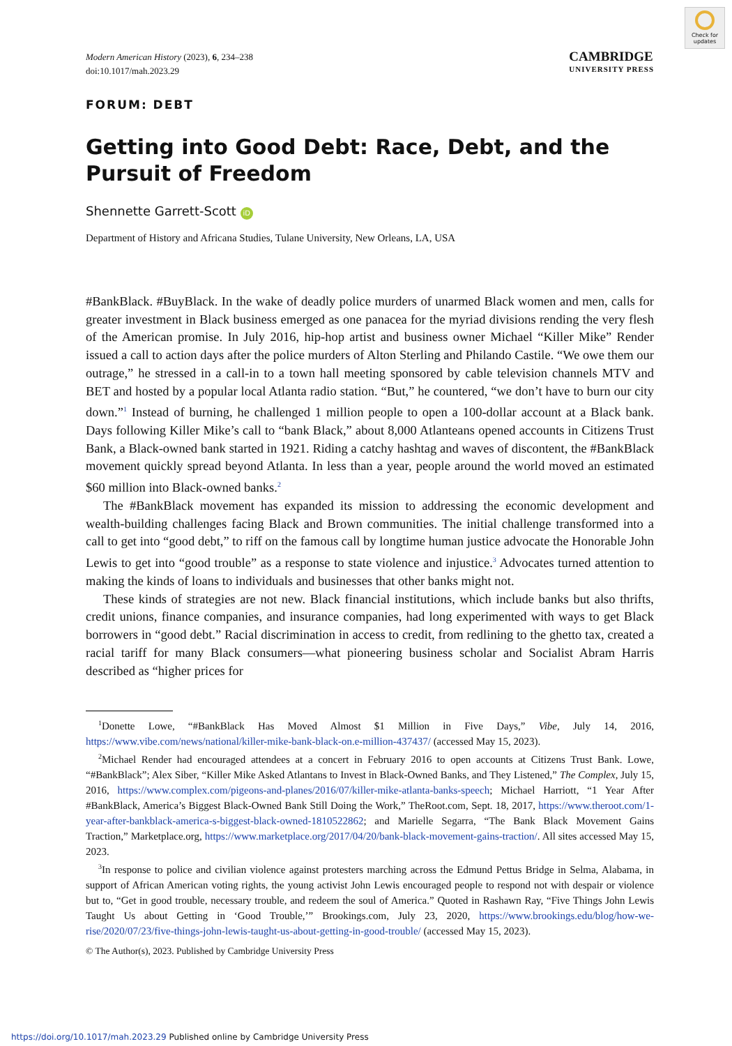Check for updates
Modern American History (2023), 6, 234–238
doi:10.1017/mah.2023.29
CAMBRIDGE
UNIVERSITY PRESS
FORUM: DEBT
Getting into Good Debt: Race, Debt, and the Pursuit of Freedom
Shennette Garrett-Scott iD
Department of History and Africana Studies, Tulane University, New Orleans, LA, USA
#BankBlack. #BuyBlack. In the wake of deadly police murders of unarmed Black women and men, calls for greater investment in Black business emerged as one panacea for the myriad divisions rending the very flesh of the American promise. In July 2016, hip-hop artist and business owner Michael “Killer Mike” Render issued a call to action days after the police murders of Alton Sterling and Philando Castile. “We owe them our outrage,” he stressed in a call-in to a town hall meeting sponsored by cable television channels MTV and BET and hosted by a popular local Atlanta radio station. “But,” he countered, “we don’t have to burn our city down.”<sup>1</sup> Instead of burning, he challenged 1 million people to open a 100-dollar account at a Black bank. Days following Killer Mike’s call to “bank Black,” about 8,000 Atlanteans opened accounts in Citizens Trust Bank, a Black-owned bank started in 1921. Riding a catchy hashtag and waves of discontent, the #BankBlack movement quickly spread beyond Atlanta. In less than a year, people around the world moved an estimated $60 million into Black-owned banks.<sup>2</sup>
The #BankBlack movement has expanded its mission to addressing the economic development and wealth-building challenges facing Black and Brown communities. The initial challenge transformed into a call to get into “good debt,” to riff on the famous call by longtime human justice advocate the Honorable John Lewis to get into “good trouble” as a response to state violence and injustice.<sup>3</sup> Advocates turned attention to making the kinds of loans to individuals and businesses that other banks might not.
These kinds of strategies are not new. Black financial institutions, which include banks but also thrifts, credit unions, finance companies, and insurance companies, had long experimented with ways to get Black borrowers in “good debt.” Racial discrimination in access to credit, from redlining to the ghetto tax, created a racial tariff for many Black consumers—what pioneering business scholar and Socialist Abram Harris described as “higher prices for
<sup>1</sup> Donette Lowe, “#BankBlack Has Moved Almost $1 Million in Five Days,” Vibe, July 14, 2016, https://www.vibe.com/news/national/killer-mike-bank-black-on.e-million-437437/ (accessed May 15, 2023).
<sup>2</sup> Michael Render had encouraged attendees at a concert in February 2016 to open accounts at Citizens Trust Bank. Lowe, “#BankBlack”; Alex Siber, “Killer Mike Asked Atlantans to Invest in Black-Owned Banks, and They Listened,” The Complex, July 15, 2016, https://www.complex.com/pigeons-and-planes/2016/07/killer-mike-atlanta-banks-speech; Michael Harriott, “1 Year After #BankBlack, America’s Biggest Black-Owned Bank Still Doing the Work,” TheRoot.com, Sept. 18, 2017, https://www.theroot.com/1-year-after-bankblack-america-s-biggest-black-owned-1810522862; and Marielle Segarra, “The Bank Black Movement Gains Traction,” Marketplace.org, https://www.marketplace.org/2017/04/20/bank-black-movement-gains-traction/. All sites accessed May 15, 2023.
<sup>3</sup> In response to police and civilian violence against protesters marching across the Edmund Pettus Bridge in Selma, Alabama, in support of African American voting rights, the young activist John Lewis encouraged people to respond not with despair or violence but to, “Get in good trouble, necessary trouble, and redeem the soul of America.” Quoted in Rashawn Ray, “Five Things John Lewis Taught Us about Getting in ‘Good Trouble,’” Brookings.com, July 23, 2020, https://www.brookings.edu/blog/how-we-rise/2020/07/23/five-things-john-lewis-taught-us-about-getting-in-good-trouble/ (accessed May 15, 2023).
© The Author(s), 2023. Published by Cambridge University Press
https://doi.org/10.1017/mah.2023.29 Published online by Cambridge University Press